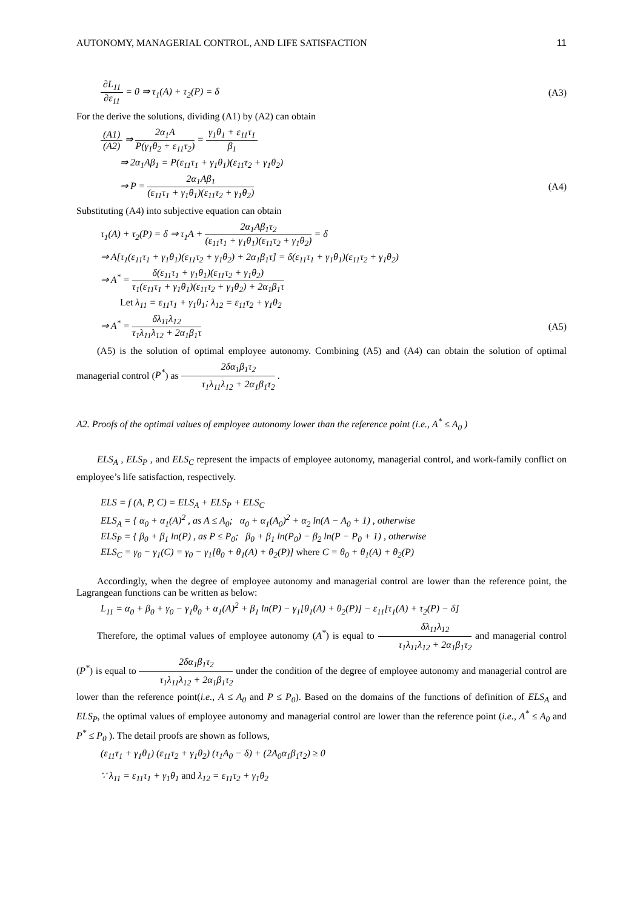AUTONOMY, MANAGERIAL CONTROL, AND LIFE SATISFACTION 11
∂L<sub>11</sub> ∂ε<sub>11</sub> = 0 ⇒ τ<sub>1</sub>(A) + τ<sub>2</sub>(P) = δ (A3)
For the derive the solutions, dividing (A1) by (A2) can obtain
(A1) (A2) ⇒ 2α<sub>1</sub>A P(γ<sub>1</sub>θ<sub>2</sub> + ε<sub>11</sub>τ<sub>2</sub>) = γ<sub>1</sub>θ<sub>1</sub> + ε<sub>11</sub>τ<sub>1</sub> β<sub>1</sub>
⇒ 2α<sub>1</sub>Aβ<sub>1</sub> = P(ε<sub>11</sub>τ<sub>1</sub> + γ<sub>1</sub>θ<sub>1</sub>)(ε<sub>11</sub>τ<sub>2</sub> + γ<sub>1</sub>θ<sub>2</sub>)
⇒ P = 2α<sub>1</sub>Aβ<sub>1</sub> (ε<sub>11</sub>τ<sub>1</sub> + γ<sub>1</sub>θ<sub>1</sub>)(ε<sub>11</sub>τ<sub>2</sub> + γ<sub>1</sub>θ<sub>2</sub>) (A4)
Substituting (A4) into subjective equation can obtain
τ<sub>1</sub>(A) + τ<sub>2</sub>(P) = δ ⇒ τ<sub>1</sub>A + 2α<sub>1</sub>Aβ<sub>1</sub>τ<sub>2</sub> (ε<sub>11</sub>τ<sub>1</sub> + γ<sub>1</sub>θ<sub>1</sub>)(ε<sub>11</sub>τ<sub>2</sub> + γ<sub>1</sub>θ<sub>2</sub>) = δ
⇒ A[τ<sub>1</sub>(ε<sub>11</sub>τ<sub>1</sub> + γ<sub>1</sub>θ<sub>1</sub>)(ε<sub>11</sub>τ<sub>2</sub> + γ<sub>1</sub>θ<sub>2</sub>) + 2α<sub>1</sub>β<sub>1</sub>τ] = δ(ε<sub>11</sub>τ<sub>1</sub> + γ<sub>1</sub>θ<sub>1</sub>)(ε<sub>11</sub>τ<sub>2</sub> + γ<sub>1</sub>θ<sub>2</sub>)
⇒ A<sup>*</sup> = δ(ε<sub>11</sub>τ<sub>1</sub> + γ<sub>1</sub>θ<sub>1</sub>)(ε<sub>11</sub>τ<sub>2</sub> + γ<sub>1</sub>θ<sub>2</sub>) τ<sub>1</sub>(ε<sub>11</sub>τ<sub>1</sub> + γ<sub>1</sub>θ<sub>1</sub>)(ε<sub>11</sub>τ<sub>2</sub> + γ<sub>1</sub>θ<sub>2</sub>) + 2α<sub>1</sub>β<sub>1</sub>τ
Let λ<sub>11</sub> = ε<sub>11</sub>τ<sub>1</sub> + γ<sub>1</sub>θ<sub>1</sub>; λ<sub>12</sub> = ε<sub>11</sub>τ<sub>2</sub> + γ<sub>1</sub>θ<sub>2</sub>
⇒ A<sup>*</sup> = δλ<sub>11</sub>λ<sub>12</sub> τ<sub>1</sub>λ<sub>11</sub>λ<sub>12</sub> + 2α<sub>1</sub>β<sub>1</sub>τ (A5)
(A5) is the solution of optimal employee autonomy. Combining (A5) and (A4) can obtain the solution of optimal managerial control (P<sup>*</sup>) as 2δα<sub>1</sub>β<sub>1</sub>τ<sub>2</sub> τ<sub>1</sub>λ<sub>11</sub>λ<sub>12</sub> + 2α<sub>1</sub>β<sub>1</sub>τ<sub>2</sub> .
A2. Proofs of the optimal values of employee autonomy lower than the reference point (i.e., A<sup>*</sup> ≤ A<sub>0</sub> )
ELS<sub>A</sub> , ELS<sub>P</sub> , and ELS<sub>C</sub> represent the impacts of employee autonomy, managerial control, and work-family conflict on employee’s life satisfaction, respectively.
ELS = f (A, P, C) = ELS<sub>A</sub> + ELS<sub>P</sub> + ELS<sub>C</sub>
ELS<sub>A</sub> = { α<sub>0</sub> + α<sub>1</sub>(A)<sup>2</sup> , as A ≤ A<sub>0</sub>; α<sub>0</sub> + α<sub>1</sub>(A<sub>0</sub>)<sup>2</sup> + α<sub>2</sub> ln(A − A<sub>0</sub> + 1) , otherwise
ELS<sub>P</sub> = { β<sub>0</sub> + β<sub>1</sub> ln(P) , as P ≤ P<sub>0</sub>; β<sub>0</sub> + β<sub>1</sub> ln(P<sub>0</sub>) − β<sub>2</sub> ln(P − P<sub>0</sub> + 1) , otherwise
ELS<sub>C</sub> = γ<sub>0</sub> − γ<sub>1</sub>(C) = γ<sub>0</sub> − γ<sub>1</sub>[θ<sub>0</sub> + θ<sub>1</sub>(A) + θ<sub>2</sub>(P)] where C = θ<sub>0</sub> + θ<sub>1</sub>(A) + θ<sub>2</sub>(P)
Accordingly, when the degree of employee autonomy and managerial control are lower than the reference point, the Lagrangean functions can be written as below:
L<sub>11</sub> = α<sub>0</sub> + β<sub>0</sub> + γ<sub>0</sub> − γ<sub>1</sub>θ<sub>0</sub> + α<sub>1</sub>(A)<sup>2</sup> + β<sub>1</sub> ln(P) − γ<sub>1</sub>[θ<sub>1</sub>(A) + θ<sub>2</sub>(P)] − ε<sub>11</sub>[τ<sub>1</sub>(A) + τ<sub>2</sub>(P) − δ]
Therefore, the optimal values of employee autonomy (A<sup>*</sup>) is equal to δλ<sub>11</sub>λ<sub>12</sub> τ<sub>1</sub>λ<sub>11</sub>λ<sub>12</sub> + 2α<sub>1</sub>β<sub>1</sub>τ<sub>2</sub> and managerial control (P<sup>*</sup>) is equal to 2δα<sub>1</sub>β<sub>1</sub>τ<sub>2</sub> τ<sub>1</sub>λ<sub>11</sub>λ<sub>12</sub> + 2α<sub>1</sub>β<sub>1</sub>τ<sub>2</sub> under the condition of the degree of employee autonomy and managerial control are lower than the reference point(i.e., A ≤ A<sub>0</sub> and P ≤ P<sub>0</sub>). Based on the domains of the functions of definition of ELS<sub>A</sub> and ELS<sub>P</sub>, the optimal values of employee autonomy and managerial control are lower than the reference point (i.e., A<sup>*</sup> ≤ A<sub>0</sub> and P<sup>*</sup> ≤ P<sub>0</sub> ). The detail proofs are shown as follows,
(ε<sub>11</sub>τ<sub>1</sub> + γ<sub>1</sub>θ<sub>1</sub>) (ε<sub>11</sub>τ<sub>2</sub> + γ<sub>1</sub>θ<sub>2</sub>) (τ<sub>1</sub>A<sub>0</sub> − δ) + (2A<sub>0</sub>α<sub>1</sub>β<sub>1</sub>τ<sub>2</sub>) ≥ 0
∵ λ<sub>11</sub> = ε<sub>11</sub>τ<sub>1</sub> + γ<sub>1</sub>θ<sub>1</sub> and λ<sub>12</sub> = ε<sub>11</sub>τ<sub>2</sub> + γ<sub>1</sub>θ<sub>2</sub>